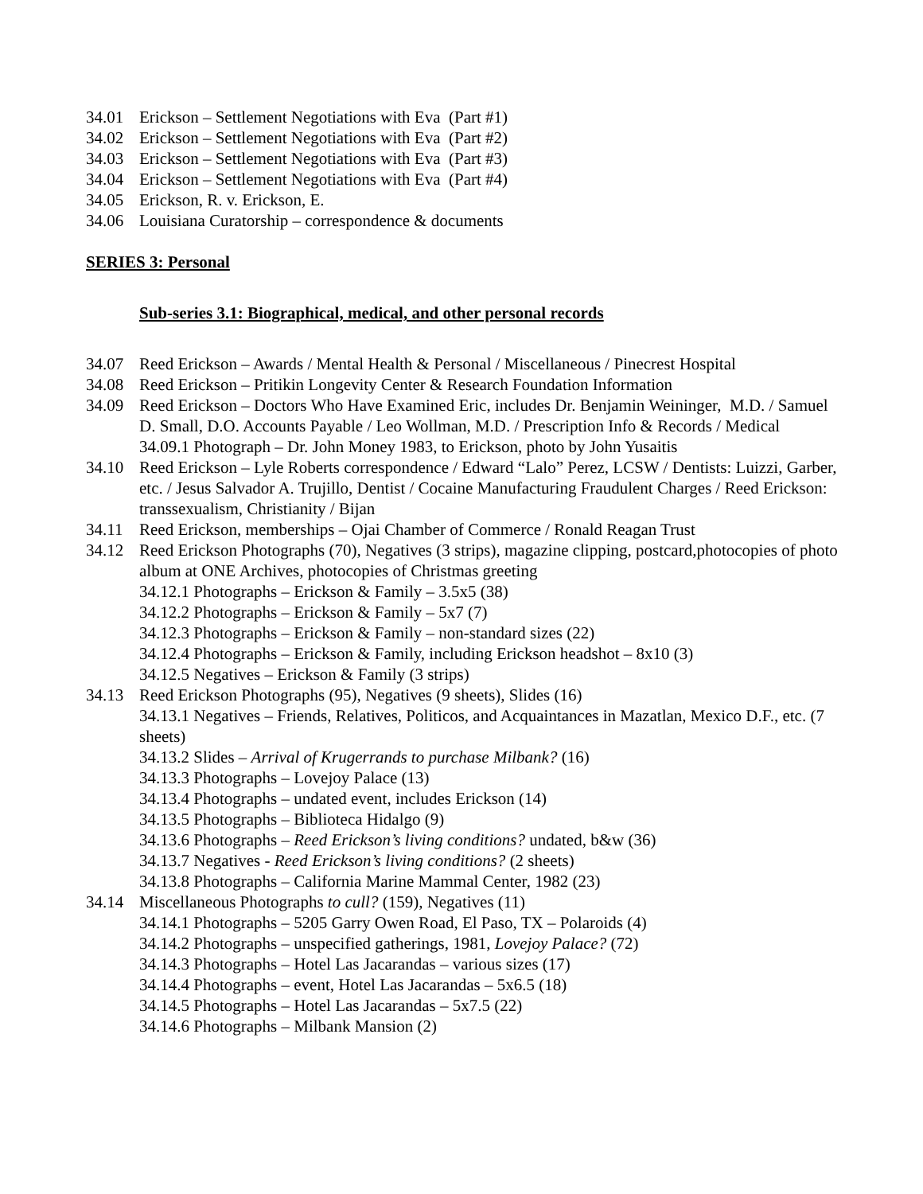34.01 Erickson – Settlement Negotiations with Eva (Part #1)
34.02 Erickson – Settlement Negotiations with Eva (Part #2)
34.03 Erickson – Settlement Negotiations with Eva (Part #3)
34.04 Erickson – Settlement Negotiations with Eva (Part #4)
34.05 Erickson, R. v. Erickson, E.
34.06 Louisiana Curatorship – correspondence & documents
SERIES 3: Personal
Sub-series 3.1: Biographical, medical, and other personal records
34.07 Reed Erickson – Awards / Mental Health & Personal / Miscellaneous / Pinecrest Hospital
34.08 Reed Erickson – Pritikin Longevity Center & Research Foundation Information
34.09 Reed Erickson – Doctors Who Have Examined Eric, includes Dr. Benjamin Weininger, M.D. / Samuel D. Small, D.O. Accounts Payable / Leo Wollman, M.D. / Prescription Info & Records / Medical
34.09.1 Photograph – Dr. John Money 1983, to Erickson, photo by John Yusaitis
34.10 Reed Erickson – Lyle Roberts correspondence / Edward “Lalo” Perez, LCSW / Dentists: Luizzi, Garber, etc. / Jesus Salvador A. Trujillo, Dentist / Cocaine Manufacturing Fraudulent Charges / Reed Erickson: transsexualism, Christianity / Bijan
34.11 Reed Erickson, memberships – Ojai Chamber of Commerce / Ronald Reagan Trust
34.12 Reed Erickson Photographs (70), Negatives (3 strips), magazine clipping, postcard,photocopies of photo album at ONE Archives, photocopies of Christmas greeting
34.12.1 Photographs – Erickson & Family – 3.5x5 (38)
34.12.2 Photographs – Erickson & Family – 5x7 (7)
34.12.3 Photographs – Erickson & Family – non-standard sizes (22)
34.12.4 Photographs – Erickson & Family, including Erickson headshot – 8x10 (3)
34.12.5 Negatives – Erickson & Family (3 strips)
34.13 Reed Erickson Photographs (95), Negatives (9 sheets), Slides (16)
34.13.1 Negatives – Friends, Relatives, Politicos, and Acquaintances in Mazatlan, Mexico D.F., etc. (7 sheets)
34.13.2 Slides – Arrival of Krugerrands to purchase Milbank? (16)
34.13.3 Photographs – Lovejoy Palace (13)
34.13.4 Photographs – undated event, includes Erickson (14)
34.13.5 Photographs – Biblioteca Hidalgo (9)
34.13.6 Photographs – Reed Erickson’s living conditions? undated, b&w (36)
34.13.7 Negatives - Reed Erickson’s living conditions? (2 sheets)
34.13.8 Photographs – California Marine Mammal Center, 1982 (23)
34.14 Miscellaneous Photographs to cull? (159), Negatives (11)
34.14.1 Photographs – 5205 Garry Owen Road, El Paso, TX – Polaroids (4)
34.14.2 Photographs – unspecified gatherings, 1981, Lovejoy Palace? (72)
34.14.3 Photographs – Hotel Las Jacarandas – various sizes (17)
34.14.4 Photographs – event, Hotel Las Jacarandas – 5x6.5 (18)
34.14.5 Photographs – Hotel Las Jacarandas – 5x7.5 (22)
34.14.6 Photographs – Milbank Mansion (2)